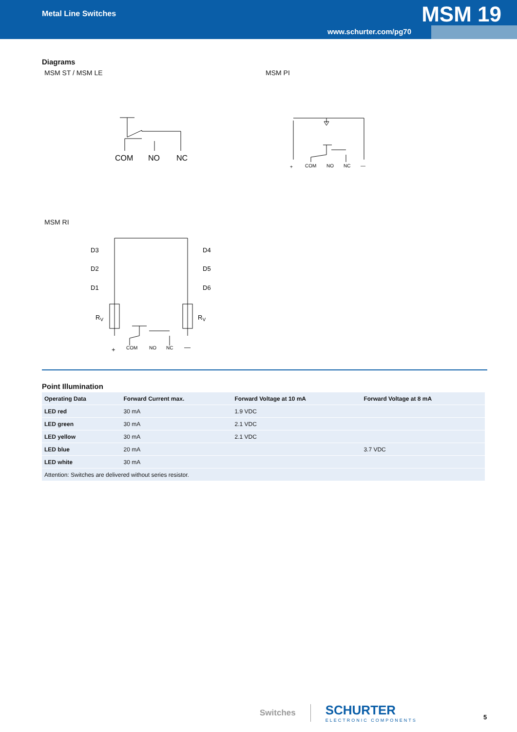Metal Line Switches MSM 19
www.schurter.com/pg70
Diagrams
MSM ST / MSM LE MSM PI
COM
NO
NC
+
COM
NO
NC
—
MSM RI
D3
D2
D1
D4
D5
D6
RV
RV
+
COM
NO
NC
—
Point Illumination
| Operating Data | Forward Current max. | Forward Voltage at 10 mA | Forward Voltage at 8 mA |
| --- | --- | --- | --- |
| LED red | 30 mA | 1.9 VDC | |
| LED green | 30 mA | 2.1 VDC | |
| LED yellow | 30 mA | 2.1 VDC | |
| LED blue | 20 mA | | 3.7 VDC |
| LED white | 30 mA | | |
| Attention: Switches are delivered without series resistor. | | | |
Switches
SCHURTER
ELECTRONIC COMPONENTS
5